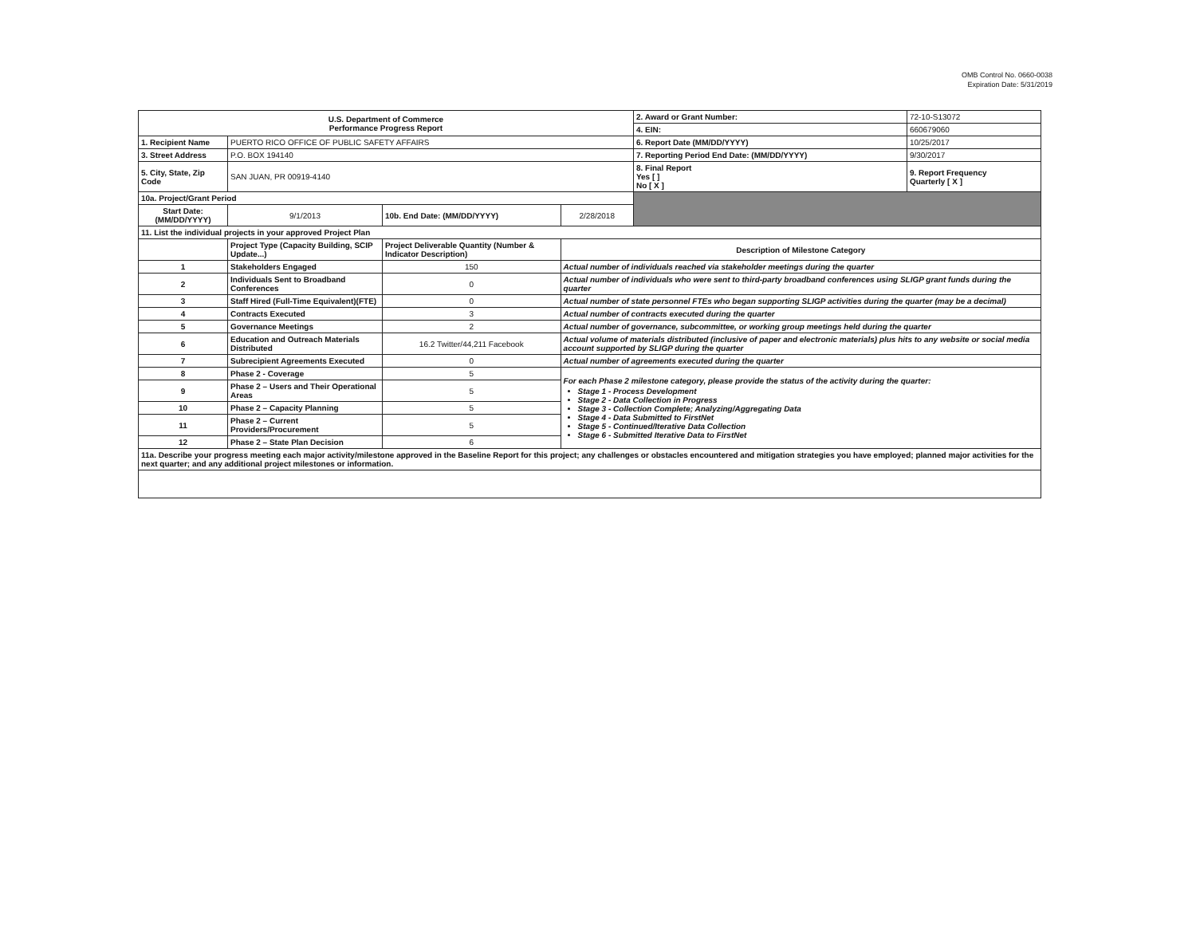OMB Control No. 0660-0038
Expiration Date: 5/31/2019
| U.S. Department of Commerce Performance Progress Report | | | | 2. Award or Grant Number: | 72-10-S13072 |
| | | | | 4. EIN: | 660679060 |
| 1. Recipient Name | PUERTO RICO OFFICE OF PUBLIC SAFETY AFFAIRS | | | 6. Report Date (MM/DD/YYYY) | 10/25/2017 |
| 3. Street Address | P.O. BOX 194140 | | | 7. Reporting Period End Date: (MM/DD/YYYY) | 9/30/2017 |
| 5. City, State, Zip Code | SAN JUAN, PR 00919-4140 | | | 8. Final Report Yes [ ] No [ X ] | 9. Report Frequency Quarterly [ X ] |
| 10a. Project/Grant Period | | | | | |
| Start Date: (MM/DD/YYYY) | 9/1/2013 | 10b. End Date: (MM/DD/YYYY) | 2/28/2018 | | |
| 11. List the individual projects in your approved Project Plan | | | | | |
| | Project Type (Capacity Building, SCIP Update...) | Project Deliverable Quantity (Number & Indicator Description) | Description of Milestone Category | | |
| 1 | Stakeholders Engaged | 150 | Actual number of individuals reached via stakeholder meetings during the quarter | | |
| 2 | Individuals Sent to Broadband Conferences | 0 | Actual number of individuals who were sent to third-party broadband conferences using SLIGP grant funds during the quarter | | |
| 3 | Staff Hired (Full-Time Equivalent)(FTE) | 0 | Actual number of state personnel FTEs who began supporting SLIGP activities during the quarter (may be a decimal) | | |
| 4 | Contracts Executed | 3 | Actual number of contracts executed during the quarter | | |
| 5 | Governance Meetings | 2 | Actual number of governance, subcommittee, or working group meetings held during the quarter | | |
| 6 | Education and Outreach Materials Distributed | 16.2 Twitter/44,211 Facebook | Actual volume of materials distributed (inclusive of paper and electronic materials) plus hits to any website or social media account supported by SLIGP during the quarter | | |
| 7 | Subrecipient Agreements Executed | 0 | Actual number of agreements executed during the quarter | | |
| 8 | Phase 2 - Coverage | 5 | For each Phase 2 milestone category, please provide the status of the activity during the quarter: Stage 1 - Process Development Stage 2 - Data Collection in Progress Stage 3 - Collection Complete; Analyzing/Aggregating Data Stage 4 - Data Submitted to FirstNet Stage 5 - Continued/Iterative Data Collection Stage 6 - Submitted Iterative Data to FirstNet | | |
| 9 | Phase 2 – Users and Their Operational Areas | 5 | | | |
| 10 | Phase 2 – Capacity Planning | 5 | | | |
| 11 | Phase 2 – Current Providers/Procurement | 5 | | | |
| 12 | Phase 2 – State Plan Decision | 6 | | | |
| 11a. Describe your progress meeting each major activity/milestone approved in the Baseline Report for this project; any challenges or obstacles encountered and mitigation strategies you have employed; planned major activities for the next quarter; and any additional project milestones or information. | | | | | |